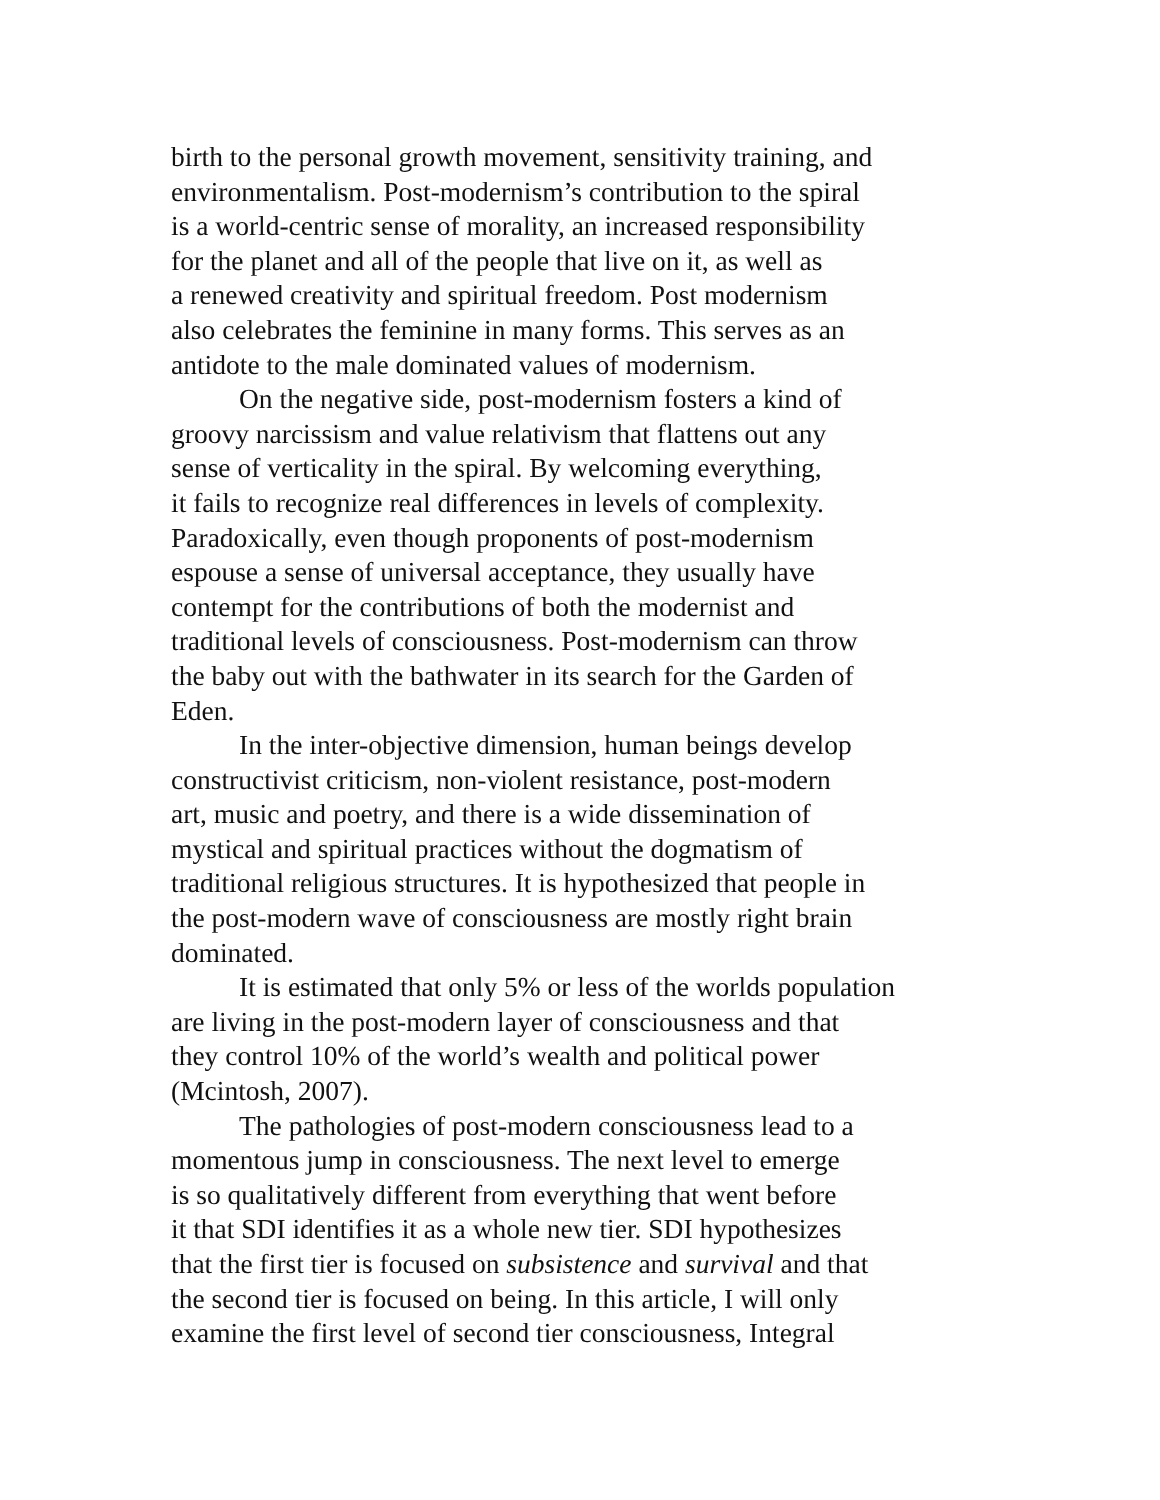birth to the personal growth movement, sensitivity training, and
environmentalism. Post-modernism’s contribution to the spiral
is a world-centric sense of morality, an increased responsibility
for the planet and all of the people that live on it, as well as
a renewed creativity and spiritual freedom. Post modernism
also celebrates the feminine in many forms. This serves as an
antidote to the male dominated values of modernism.
On the negative side, post-modernism fosters a kind of
groovy narcissism and value relativism that flattens out any
sense of verticality in the spiral. By welcoming everything,
it fails to recognize real differences in levels of complexity.
Paradoxically, even though proponents of post-modernism
espouse a sense of universal acceptance, they usually have
contempt for the contributions of both the modernist and
traditional levels of consciousness. Post-modernism can throw
the baby out with the bathwater in its search for the Garden of
Eden.
In the inter-objective dimension, human beings develop
constructivist criticism, non-violent resistance, post-modern
art, music and poetry, and there is a wide dissemination of
mystical and spiritual practices without the dogmatism of
traditional religious structures. It is hypothesized that people in
the post-modern wave of consciousness are mostly right brain
dominated.
It is estimated that only 5% or less of the worlds population
are living in the post-modern layer of consciousness and that
they control 10% of the world’s wealth and political power
(Mcintosh, 2007).
The pathologies of post-modern consciousness lead to a
momentous jump in consciousness. The next level to emerge
is so qualitatively different from everything that went before
it that SDI identifies it as a whole new tier. SDI hypothesizes
that the first tier is focused on subsistence and survival and that
the second tier is focused on being. In this article, I will only
examine the first level of second tier consciousness, Integral